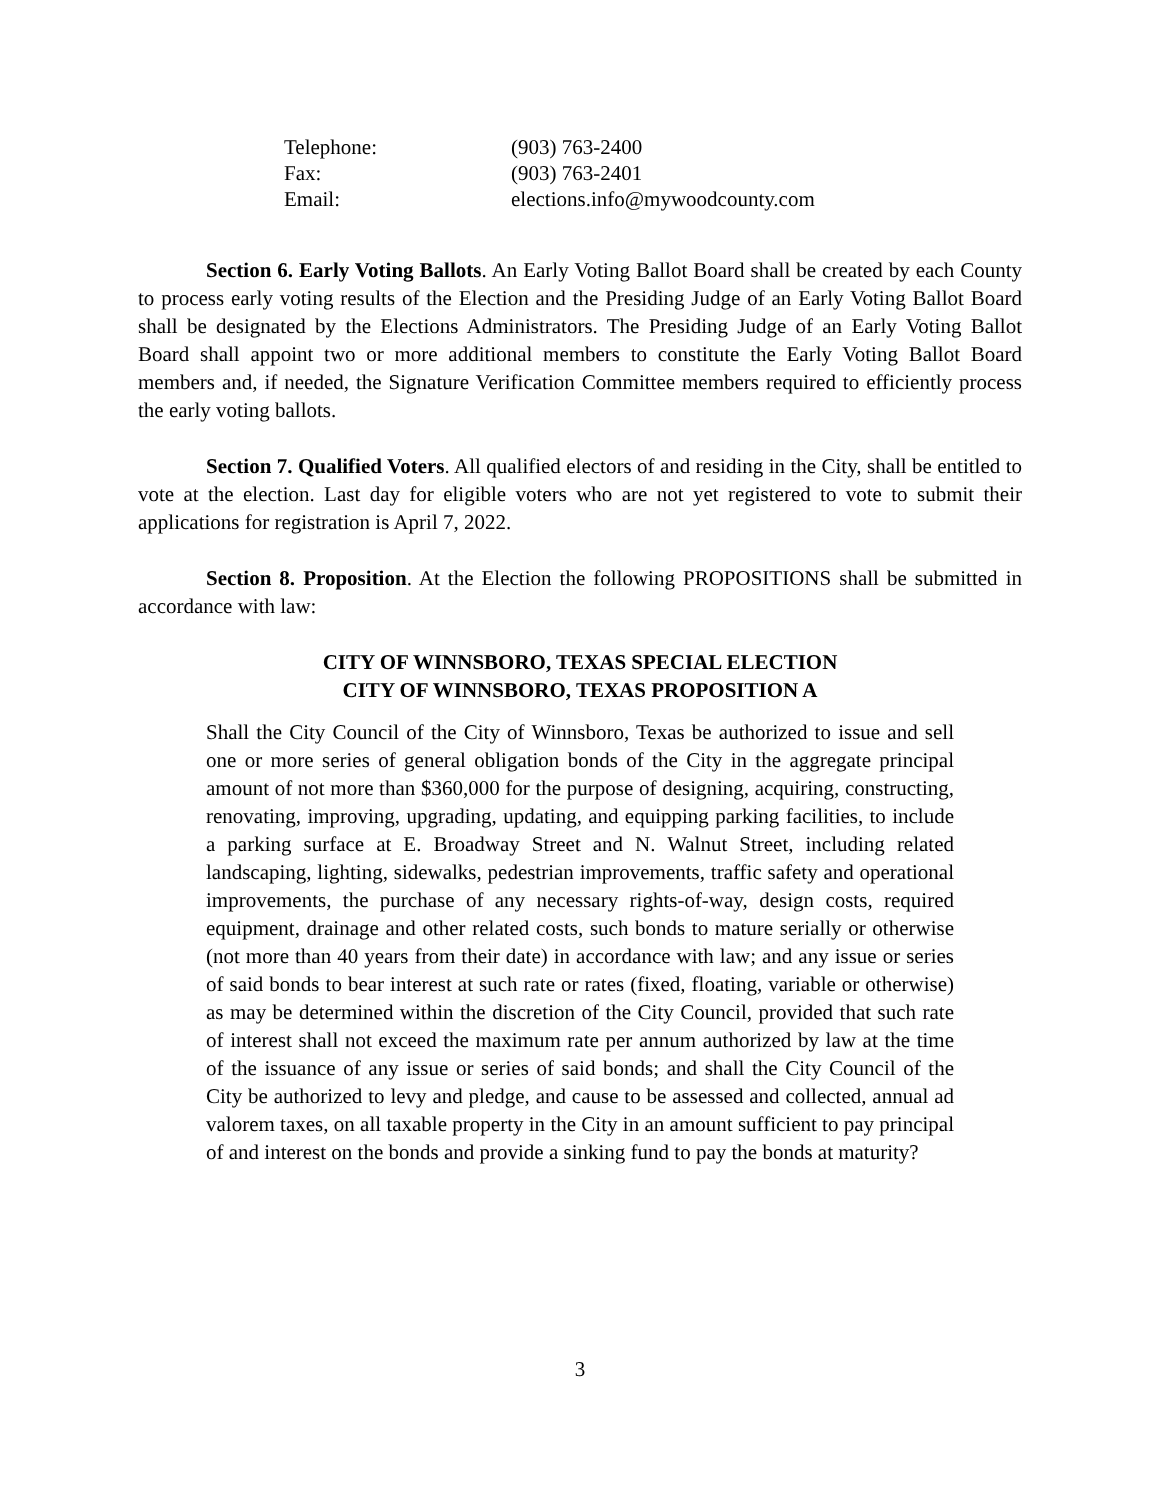| Telephone: | (903) 763-2400 |
| Fax: | (903) 763-2401 |
| Email: | elections.info@mywoodcounty.com |
Section 6. Early Voting Ballots. An Early Voting Ballot Board shall be created by each County to process early voting results of the Election and the Presiding Judge of an Early Voting Ballot Board shall be designated by the Elections Administrators. The Presiding Judge of an Early Voting Ballot Board shall appoint two or more additional members to constitute the Early Voting Ballot Board members and, if needed, the Signature Verification Committee members required to efficiently process the early voting ballots.
Section 7. Qualified Voters. All qualified electors of and residing in the City, shall be entitled to vote at the election. Last day for eligible voters who are not yet registered to vote to submit their applications for registration is April 7, 2022.
Section 8. Proposition. At the Election the following PROPOSITIONS shall be submitted in accordance with law:
CITY OF WINNSBORO, TEXAS SPECIAL ELECTION
CITY OF WINNSBORO, TEXAS PROPOSITION A
Shall the City Council of the City of Winnsboro, Texas be authorized to issue and sell one or more series of general obligation bonds of the City in the aggregate principal amount of not more than $360,000 for the purpose of designing, acquiring, constructing, renovating, improving, upgrading, updating, and equipping parking facilities, to include a parking surface at E. Broadway Street and N. Walnut Street, including related landscaping, lighting, sidewalks, pedestrian improvements, traffic safety and operational improvements, the purchase of any necessary rights-of-way, design costs, required equipment, drainage and other related costs, such bonds to mature serially or otherwise (not more than 40 years from their date) in accordance with law; and any issue or series of said bonds to bear interest at such rate or rates (fixed, floating, variable or otherwise) as may be determined within the discretion of the City Council, provided that such rate of interest shall not exceed the maximum rate per annum authorized by law at the time of the issuance of any issue or series of said bonds; and shall the City Council of the City be authorized to levy and pledge, and cause to be assessed and collected, annual ad valorem taxes, on all taxable property in the City in an amount sufficient to pay principal of and interest on the bonds and provide a sinking fund to pay the bonds at maturity?
3